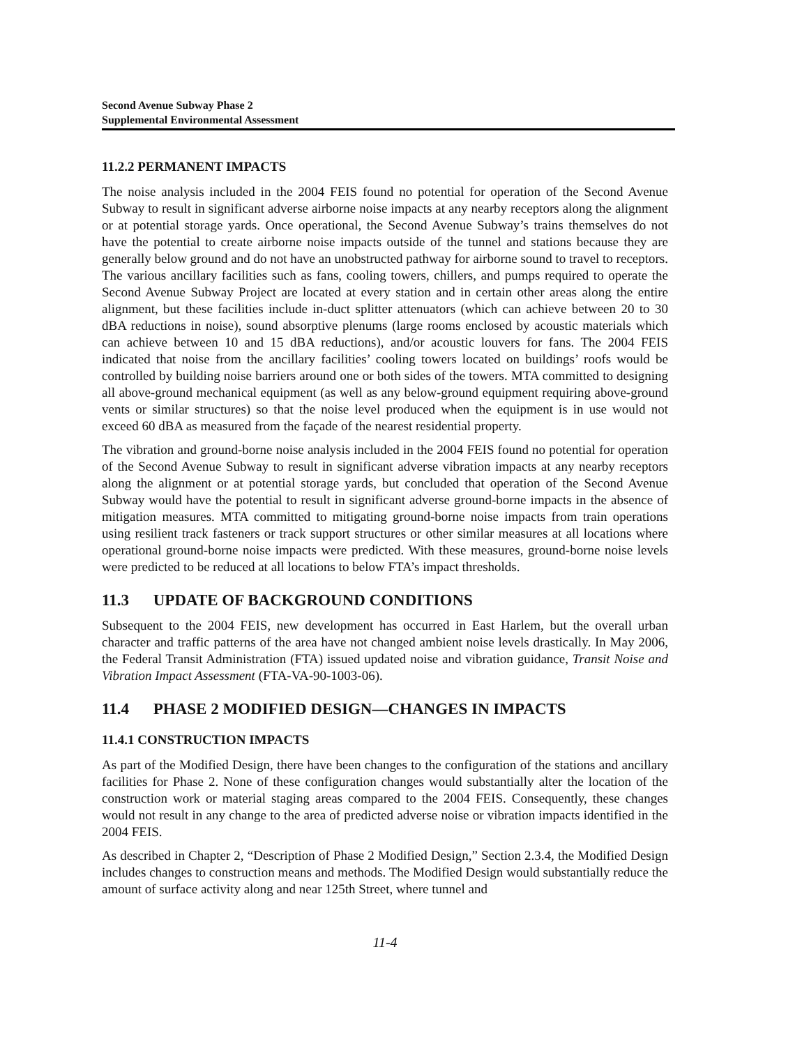Second Avenue Subway Phase 2
Supplemental Environmental Assessment
11.2.2 PERMANENT IMPACTS
The noise analysis included in the 2004 FEIS found no potential for operation of the Second Avenue Subway to result in significant adverse airborne noise impacts at any nearby receptors along the alignment or at potential storage yards. Once operational, the Second Avenue Subway’s trains themselves do not have the potential to create airborne noise impacts outside of the tunnel and stations because they are generally below ground and do not have an unobstructed pathway for airborne sound to travel to receptors. The various ancillary facilities such as fans, cooling towers, chillers, and pumps required to operate the Second Avenue Subway Project are located at every station and in certain other areas along the entire alignment, but these facilities include in-duct splitter attenuators (which can achieve between 20 to 30 dBA reductions in noise), sound absorptive plenums (large rooms enclosed by acoustic materials which can achieve between 10 and 15 dBA reductions), and/or acoustic louvers for fans. The 2004 FEIS indicated that noise from the ancillary facilities’ cooling towers located on buildings’ roofs would be controlled by building noise barriers around one or both sides of the towers. MTA committed to designing all above-ground mechanical equipment (as well as any below-ground equipment requiring above-ground vents or similar structures) so that the noise level produced when the equipment is in use would not exceed 60 dBA as measured from the façade of the nearest residential property.
The vibration and ground-borne noise analysis included in the 2004 FEIS found no potential for operation of the Second Avenue Subway to result in significant adverse vibration impacts at any nearby receptors along the alignment or at potential storage yards, but concluded that operation of the Second Avenue Subway would have the potential to result in significant adverse ground-borne impacts in the absence of mitigation measures. MTA committed to mitigating ground-borne noise impacts from train operations using resilient track fasteners or track support structures or other similar measures at all locations where operational ground-borne noise impacts were predicted. With these measures, ground-borne noise levels were predicted to be reduced at all locations to below FTA’s impact thresholds.
11.3 UPDATE OF BACKGROUND CONDITIONS
Subsequent to the 2004 FEIS, new development has occurred in East Harlem, but the overall urban character and traffic patterns of the area have not changed ambient noise levels drastically. In May 2006, the Federal Transit Administration (FTA) issued updated noise and vibration guidance, Transit Noise and Vibration Impact Assessment (FTA-VA-90-1003-06).
11.4 PHASE 2 MODIFIED DESIGN—CHANGES IN IMPACTS
11.4.1 CONSTRUCTION IMPACTS
As part of the Modified Design, there have been changes to the configuration of the stations and ancillary facilities for Phase 2. None of these configuration changes would substantially alter the location of the construction work or material staging areas compared to the 2004 FEIS. Consequently, these changes would not result in any change to the area of predicted adverse noise or vibration impacts identified in the 2004 FEIS.
As described in Chapter 2, “Description of Phase 2 Modified Design,” Section 2.3.4, the Modified Design includes changes to construction means and methods. The Modified Design would substantially reduce the amount of surface activity along and near 125th Street, where tunnel and
11-4